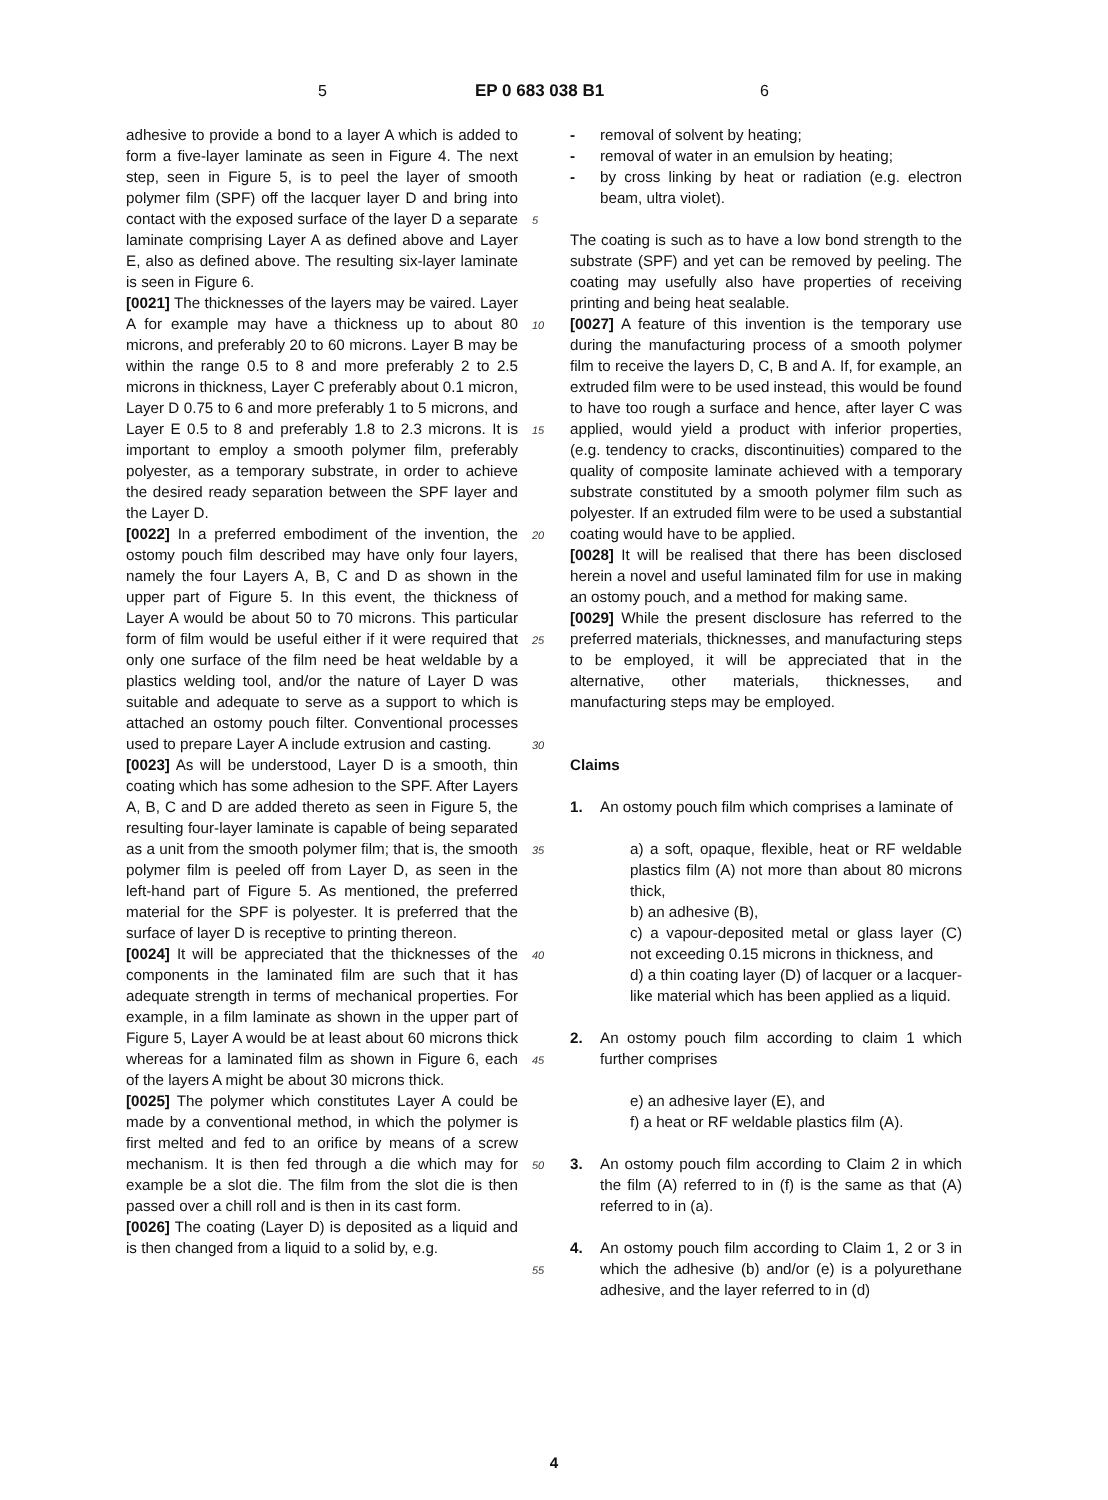5 EP 0 683 038 B1 6
adhesive to provide a bond to a layer A which is added to form a five-layer laminate as seen in Figure 4. The next step, seen in Figure 5, is to peel the layer of smooth polymer film (SPF) off the lacquer layer D and bring into contact with the exposed surface of the layer D a separate laminate comprising Layer A as defined above and Layer E, also as defined above. The resulting six-layer laminate is seen in Figure 6.
[0021] The thicknesses of the layers may be vaired. Layer A for example may have a thickness up to about 80 microns, and preferably 20 to 60 microns. Layer B may be within the range 0.5 to 8 and more preferably 2 to 2.5 microns in thickness, Layer C preferably about 0.1 micron, Layer D 0.75 to 6 and more preferably 1 to 5 microns, and Layer E 0.5 to 8 and preferably 1.8 to 2.3 microns. It is important to employ a smooth polymer film, preferably polyester, as a temporary substrate, in order to achieve the desired ready separation between the SPF layer and the Layer D.
[0022] In a preferred embodiment of the invention, the ostomy pouch film described may have only four layers, namely the four Layers A, B, C and D as shown in the upper part of Figure 5. In this event, the thickness of Layer A would be about 50 to 70 microns. This particular form of film would be useful either if it were required that only one surface of the film need be heat weldable by a plastics welding tool, and/or the nature of Layer D was suitable and adequate to serve as a support to which is attached an ostomy pouch filter. Conventional processes used to prepare Layer A include extrusion and casting.
[0023] As will be understood, Layer D is a smooth, thin coating which has some adhesion to the SPF. After Layers A, B, C and D are added thereto as seen in Figure 5, the resulting four-layer laminate is capable of being separated as a unit from the smooth polymer film; that is, the smooth polymer film is peeled off from Layer D, as seen in the left-hand part of Figure 5. As mentioned, the preferred material for the SPF is polyester. It is preferred that the surface of layer D is receptive to printing thereon.
[0024] It will be appreciated that the thicknesses of the components in the laminated film are such that it has adequate strength in terms of mechanical properties. For example, in a film laminate as shown in the upper part of Figure 5, Layer A would be at least about 60 microns thick whereas for a laminated film as shown in Figure 6, each of the layers A might be about 30 microns thick.
[0025] The polymer which constitutes Layer A could be made by a conventional method, in which the polymer is first melted and fed to an orifice by means of a screw mechanism. It is then fed through a die which may for example be a slot die. The film from the slot die is then passed over a chill roll and is then in its cast form.
[0026] The coating (Layer D) is deposited as a liquid and is then changed from a liquid to a solid by, e.g.
5
10
15
20
25
30
35
40
45
50
55
- removal of solvent by heating;
- removal of water in an emulsion by heating;
- by cross linking by heat or radiation (e.g. electron beam, ultra violet).
The coating is such as to have a low bond strength to the substrate (SPF) and yet can be removed by peeling. The coating may usefully also have properties of receiving printing and being heat sealable.
[0027] A feature of this invention is the temporary use during the manufacturing process of a smooth polymer film to receive the layers D, C, B and A. If, for example, an extruded film were to be used instead, this would be found to have too rough a surface and hence, after layer C was applied, would yield a product with inferior properties, (e.g. tendency to cracks, discontinuities) compared to the quality of composite laminate achieved with a temporary substrate constituted by a smooth polymer film such as polyester. If an extruded film were to be used a substantial coating would have to be applied.
[0028] It will be realised that there has been disclosed herein a novel and useful laminated film for use in making an ostomy pouch, and a method for making same.
[0029] While the present disclosure has referred to the preferred materials, thicknesses, and manufacturing steps to be employed, it will be appreciated that in the alternative, other materials, thicknesses, and manufacturing steps may be employed.
Claims
1. An ostomy pouch film which comprises a laminate of
a) a soft, opaque, flexible, heat or RF weldable plastics film (A) not more than about 80 microns thick,
b) an adhesive (B),
c) a vapour-deposited metal or glass layer (C) not exceeding 0.15 microns in thickness, and
d) a thin coating layer (D) of lacquer or a lacquer-like material which has been applied as a liquid.
2. An ostomy pouch film according to claim 1 which further comprises
e) an adhesive layer (E), and
f) a heat or RF weldable plastics film (A).
3. An ostomy pouch film according to Claim 2 in which the film (A) referred to in (f) is the same as that (A) referred to in (a).
4. An ostomy pouch film according to Claim 1, 2 or 3 in which the adhesive (b) and/or (e) is a polyurethane adhesive, and the layer referred to in (d)
4